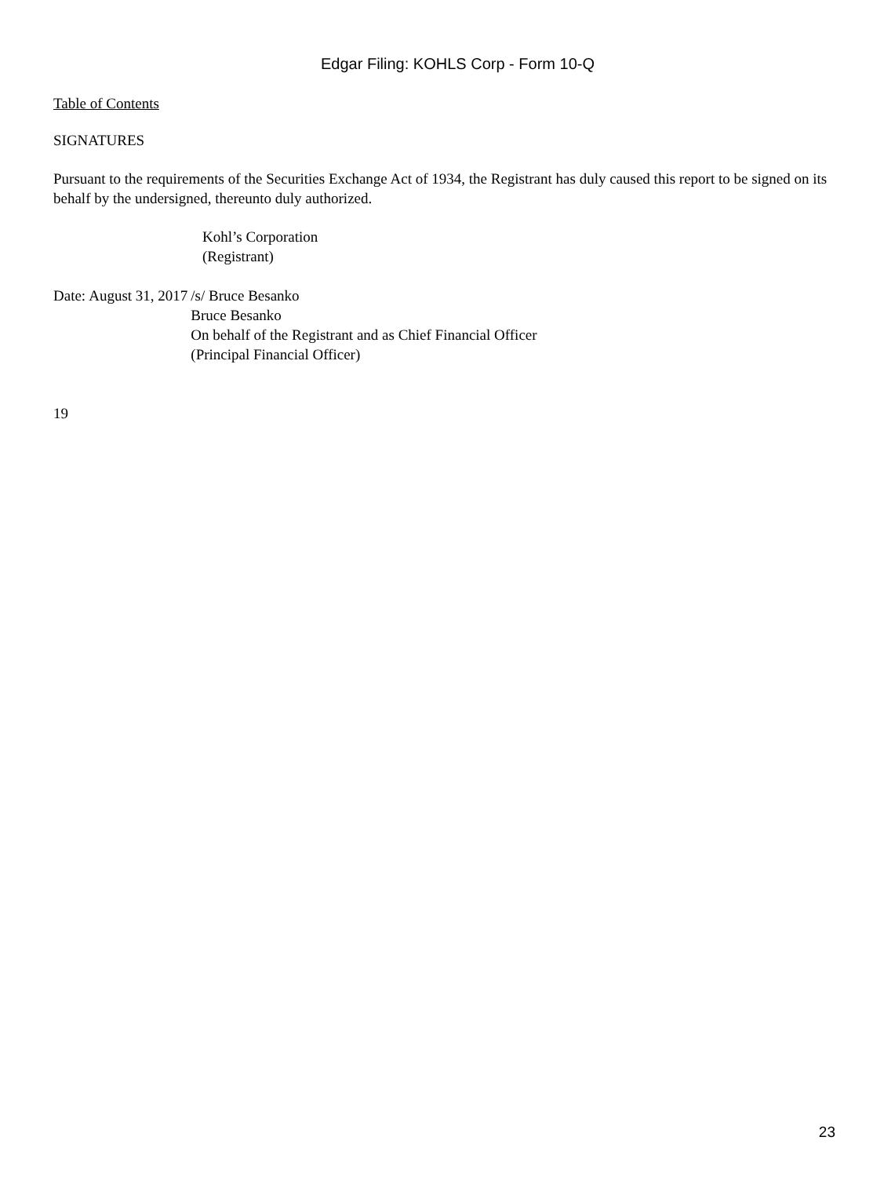Edgar Filing: KOHLS Corp - Form 10-Q
Table of Contents
SIGNATURES
Pursuant to the requirements of the Securities Exchange Act of 1934, the Registrant has duly caused this report to be signed on its behalf by the undersigned, thereunto duly authorized.
Kohl’s Corporation
(Registrant)
| Date: | August 31, 2017 | /s/ Bruce Besanko Bruce Besanko On behalf of the Registrant and as Chief Financial Officer (Principal Financial Officer) |
19
23